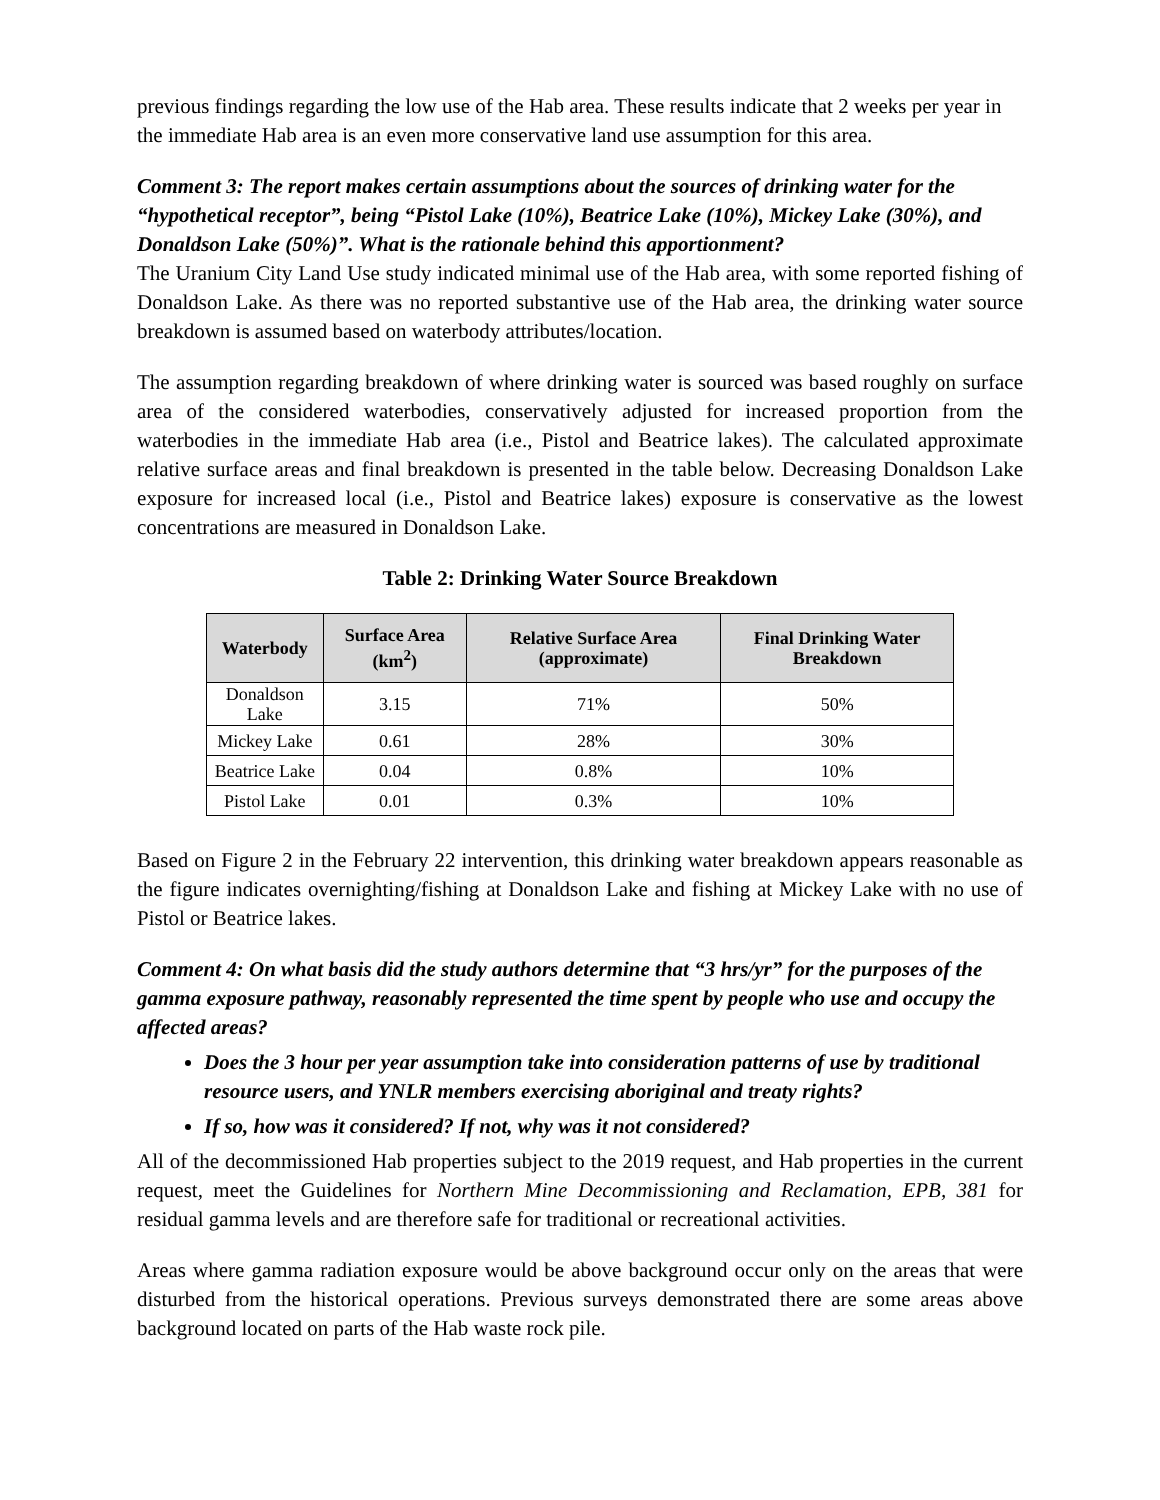previous findings regarding the low use of the Hab area. These results indicate that 2 weeks per year in the immediate Hab area is an even more conservative land use assumption for this area.
Comment 3: The report makes certain assumptions about the sources of drinking water for the “hypothetical receptor”, being “Pistol Lake (10%), Beatrice Lake (10%), Mickey Lake (30%), and Donaldson Lake (50%)”. What is the rationale behind this apportionment?
The Uranium City Land Use study indicated minimal use of the Hab area, with some reported fishing of Donaldson Lake. As there was no reported substantive use of the Hab area, the drinking water source breakdown is assumed based on waterbody attributes/location.
The assumption regarding breakdown of where drinking water is sourced was based roughly on surface area of the considered waterbodies, conservatively adjusted for increased proportion from the waterbodies in the immediate Hab area (i.e., Pistol and Beatrice lakes). The calculated approximate relative surface areas and final breakdown is presented in the table below. Decreasing Donaldson Lake exposure for increased local (i.e., Pistol and Beatrice lakes) exposure is conservative as the lowest concentrations are measured in Donaldson Lake.
Table 2: Drinking Water Source Breakdown
| Waterbody | Surface Area (km<sup>2</sup>) | Relative Surface Area (approximate) | Final Drinking Water Breakdown |
| --- | --- | --- | --- |
| Donaldson Lake | 3.15 | 71% | 50% |
| Mickey Lake | 0.61 | 28% | 30% |
| Beatrice Lake | 0.04 | 0.8% | 10% |
| Pistol Lake | 0.01 | 0.3% | 10% |
Based on Figure 2 in the February 22 intervention, this drinking water breakdown appears reasonable as the figure indicates overnighting/fishing at Donaldson Lake and fishing at Mickey Lake with no use of Pistol or Beatrice lakes.
Comment 4: On what basis did the study authors determine that “3 hrs/yr” for the purposes of the gamma exposure pathway, reasonably represented the time spent by people who use and occupy the affected areas?
Does the 3 hour per year assumption take into consideration patterns of use by traditional resource users, and YNLR members exercising aboriginal and treaty rights?
If so, how was it considered? If not, why was it not considered?
All of the decommissioned Hab properties subject to the 2019 request, and Hab properties in the current request, meet the Guidelines for Northern Mine Decommissioning and Reclamation, EPB, 381 for residual gamma levels and are therefore safe for traditional or recreational activities.
Areas where gamma radiation exposure would be above background occur only on the areas that were disturbed from the historical operations. Previous surveys demonstrated there are some areas above background located on parts of the Hab waste rock pile.